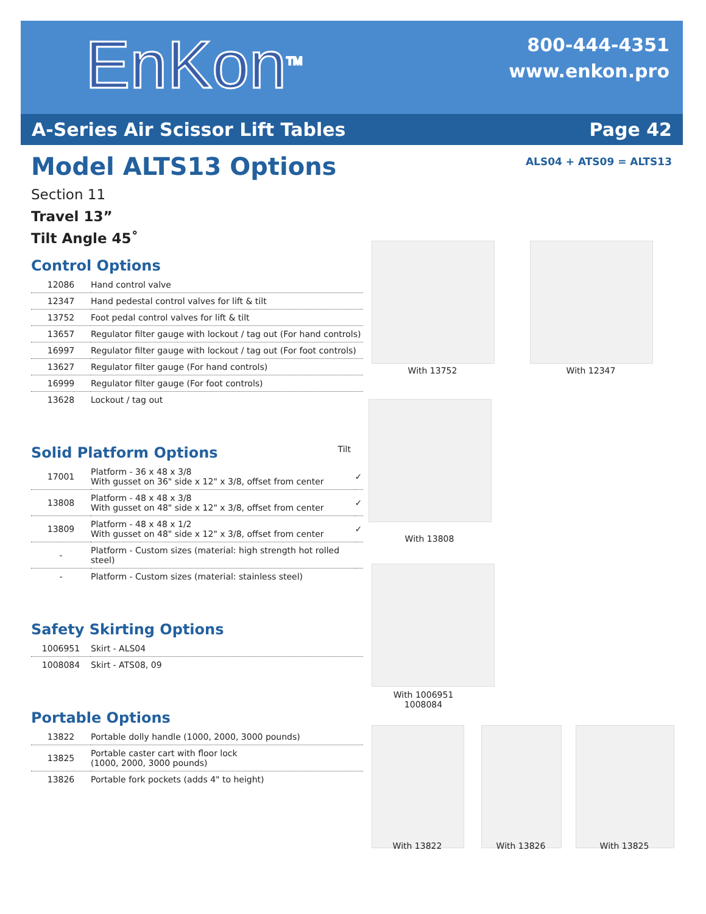EnKon<sup>TM</sup>
800-444-4351
www.enkon.pro
A-Series Air Scissor Lift Tables Page 42
ALS04 + ATS09 = ALTS13
Model ALTS13 Options
Section 11
Travel 13”
Tilt Angle 45˚
Control Options
| 12086 | Hand control valve |
| 12347 | Hand pedestal control valves for lift & tilt |
| 13752 | Foot pedal control valves for lift & tilt |
| 13657 | Regulator filter gauge with lockout / tag out (For hand controls) |
| 16997 | Regulator filter gauge with lockout / tag out (For foot controls) |
| 13627 | Regulator filter gauge (For hand controls) |
| 16999 | Regulator filter gauge (For foot controls) |
| 13628 | Lockout / tag out |
Solid Platform Options Tilt
| 17001 | Platform - 36 x 48 x 3/8 With gusset on 36" side x 12" x 3/8, offset from center | ✓ |
| 13808 | Platform - 48 x 48 x 3/8 With gusset on 48" side x 12" x 3/8, offset from center | ✓ |
| 13809 | Platform - 48 x 48 x 1/2 With gusset on 48" side x 12" x 3/8, offset from center | ✓ |
| - | Platform - Custom sizes (material: high strength hot rolled steel) | |
| - | Platform - Custom sizes (material: stainless steel) | |
Safety Skirting Options
| 1006951 | Skirt - ALS04 |
| 1008084 | Skirt - ATS08, 09 |
Portable Options
| 13822 | Portable dolly handle (1000, 2000, 3000 pounds) |
| 13825 | Portable caster cart with floor lock (1000, 2000, 3000 pounds) |
| 13826 | Portable fork pockets (adds 4" to height) |
With 13752 With 12347
With 13808
With 1006951
1008084
With 13822 With 13826 With 13825